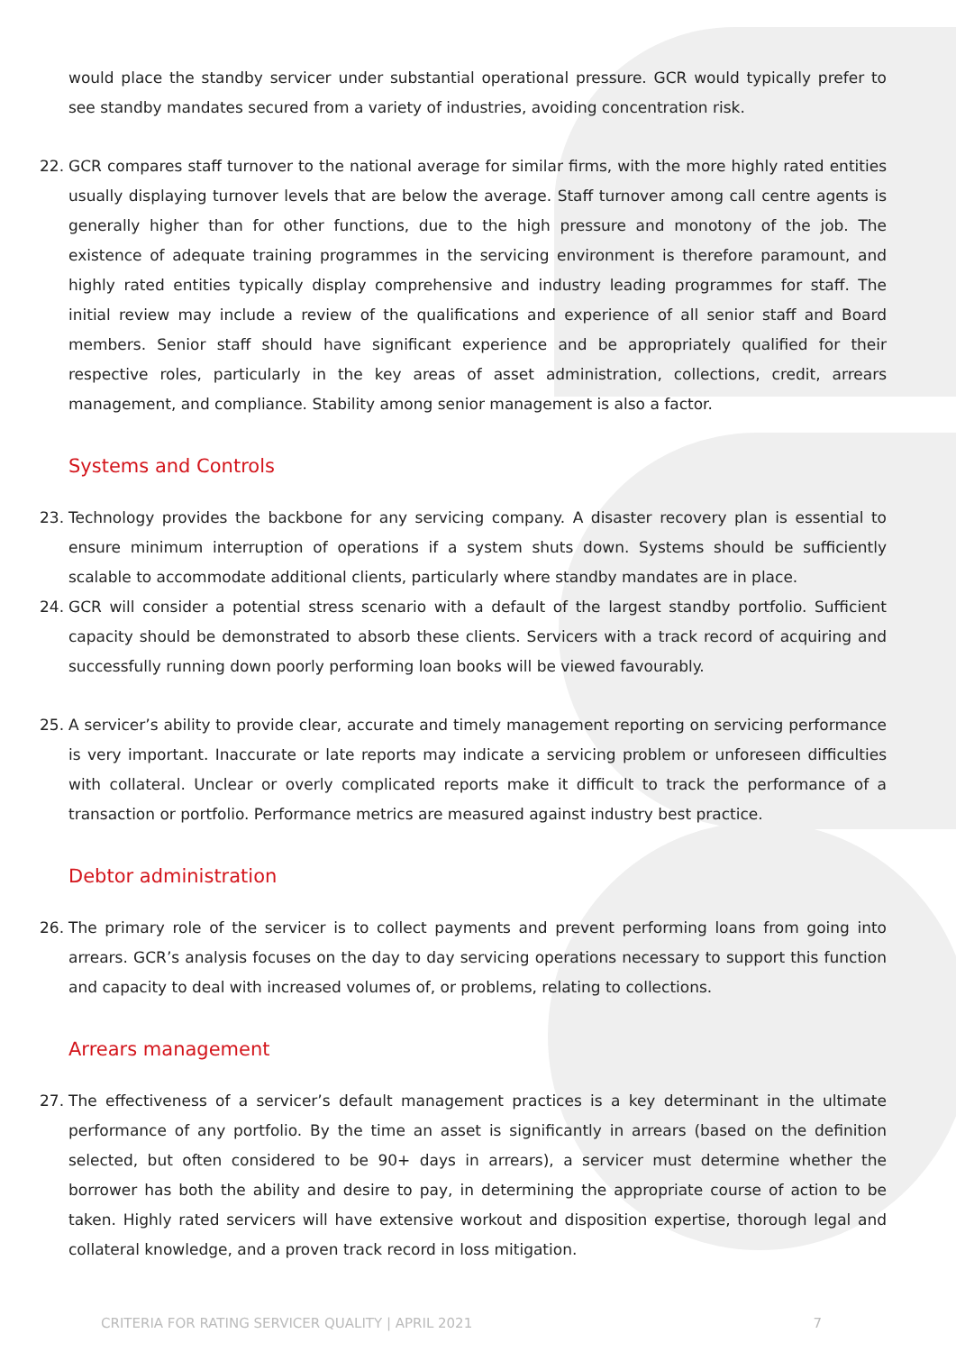would place the standby servicer under substantial operational pressure. GCR would typically prefer to see standby mandates secured from a variety of industries, avoiding concentration risk.
22. GCR compares staff turnover to the national average for similar firms, with the more highly rated entities usually displaying turnover levels that are below the average. Staff turnover among call centre agents is generally higher than for other functions, due to the high pressure and monotony of the job. The existence of adequate training programmes in the servicing environment is therefore paramount, and highly rated entities typically display comprehensive and industry leading programmes for staff. The initial review may include a review of the qualifications and experience of all senior staff and Board members. Senior staff should have significant experience and be appropriately qualified for their respective roles, particularly in the key areas of asset administration, collections, credit, arrears management, and compliance. Stability among senior management is also a factor.
Systems and Controls
23. Technology provides the backbone for any servicing company. A disaster recovery plan is essential to ensure minimum interruption of operations if a system shuts down. Systems should be sufficiently scalable to accommodate additional clients, particularly where standby mandates are in place.
24. GCR will consider a potential stress scenario with a default of the largest standby portfolio. Sufficient capacity should be demonstrated to absorb these clients. Servicers with a track record of acquiring and successfully running down poorly performing loan books will be viewed favourably.
25. A servicer’s ability to provide clear, accurate and timely management reporting on servicing performance is very important. Inaccurate or late reports may indicate a servicing problem or unforeseen difficulties with collateral. Unclear or overly complicated reports make it difficult to track the performance of a transaction or portfolio. Performance metrics are measured against industry best practice.
Debtor administration
26. The primary role of the servicer is to collect payments and prevent performing loans from going into arrears. GCR’s analysis focuses on the day to day servicing operations necessary to support this function and capacity to deal with increased volumes of, or problems, relating to collections.
Arrears management
27. The effectiveness of a servicer’s default management practices is a key determinant in the ultimate performance of any portfolio. By the time an asset is significantly in arrears (based on the definition selected, but often considered to be 90+ days in arrears), a servicer must determine whether the borrower has both the ability and desire to pay, in determining the appropriate course of action to be taken. Highly rated servicers will have extensive workout and disposition expertise, thorough legal and collateral knowledge, and a proven track record in loss mitigation.
CRITERIA FOR RATING SERVICER QUALITY | APRIL 2021 7